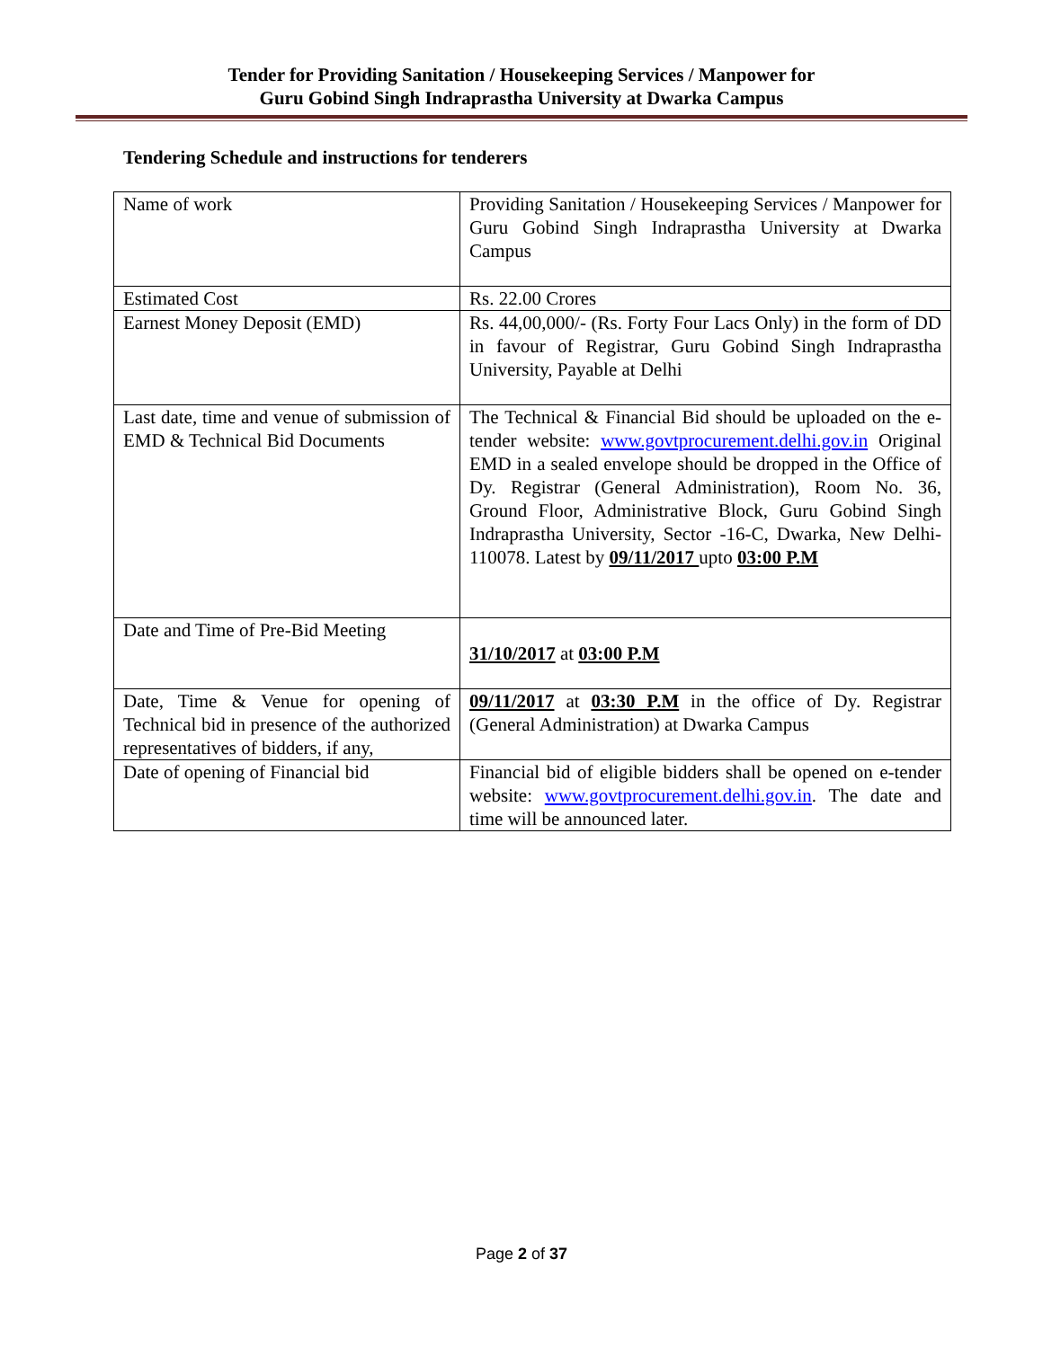Tender for Providing Sanitation / Housekeeping Services / Manpower for
Guru Gobind Singh Indraprastha University at Dwarka Campus
Tendering Schedule and instructions for tenderers
| Name of work | Providing Sanitation / Housekeeping Services / Manpower for Guru Gobind Singh Indraprastha University at Dwarka Campus |
| Estimated Cost | Rs. 22.00 Crores |
| Earnest Money Deposit (EMD) | Rs. 44,00,000/- (Rs. Forty Four Lacs Only) in the form of DD in favour of Registrar, Guru Gobind Singh Indraprastha University, Payable at Delhi |
| Last date, time and venue of submission of EMD & Technical Bid Documents | The Technical & Financial Bid should be uploaded on the e-tender website: www.govtprocurement.delhi.gov.in Original EMD in a sealed envelope should be dropped in the Office of Dy. Registrar (General Administration), Room No. 36, Ground Floor, Administrative Block, Guru Gobind Singh Indraprastha University, Sector -16-C, Dwarka, New Delhi-110078. Latest by 09/11/2017 upto 03:00 P.M |
| Date and Time of Pre-Bid Meeting | 31/10/2017 at 03:00 P.M |
| Date, Time & Venue for opening of Technical bid in presence of the authorized representatives of bidders, if any, | 09/11/2017 at 03:30 P.M in the office of Dy. Registrar (General Administration) at Dwarka Campus |
| Date of opening of Financial bid | Financial bid of eligible bidders shall be opened on e-tender website: www.govtprocurement.delhi.gov.in . The date and time will be announced later. |
Page 2 of 37